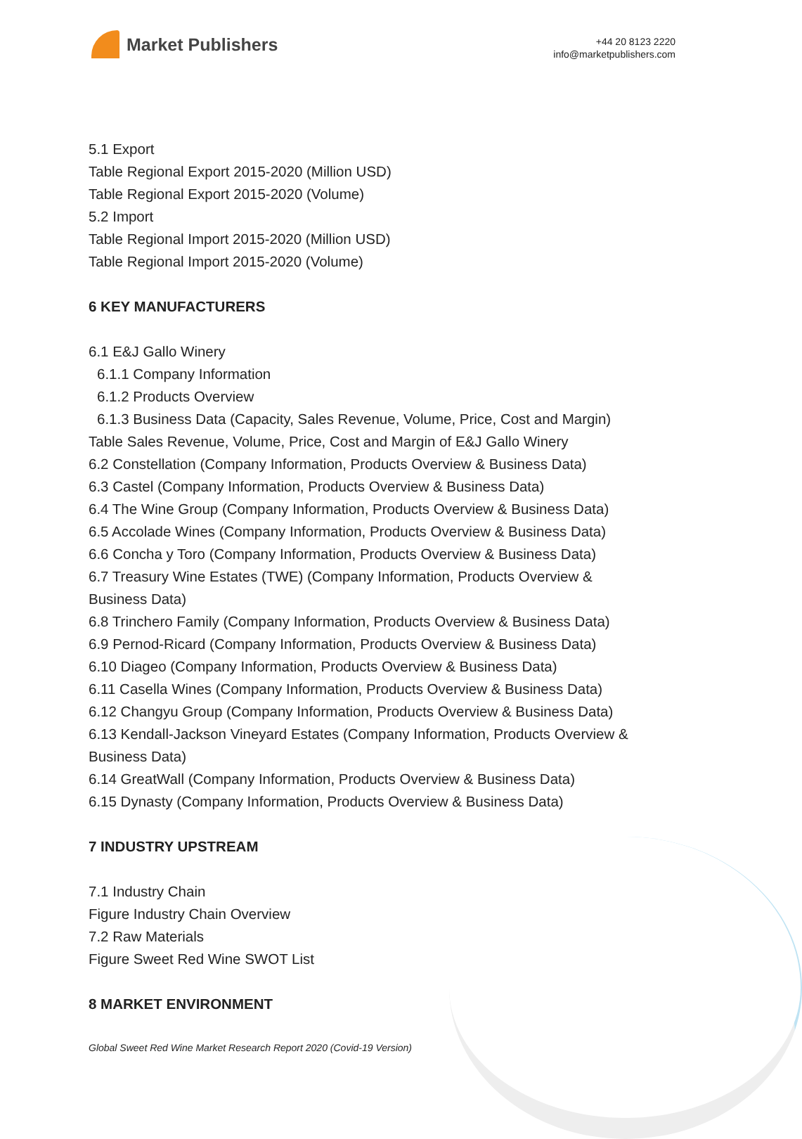Market Publishers
+44 20 8123 2220
info@marketpublishers.com
5.1 Export
Table Regional Export 2015-2020 (Million USD)
Table Regional Export 2015-2020 (Volume)
5.2 Import
Table Regional Import 2015-2020 (Million USD)
Table Regional Import 2015-2020 (Volume)
6 KEY MANUFACTURERS
6.1 E&J Gallo Winery
6.1.1 Company Information
6.1.2 Products Overview
6.1.3 Business Data (Capacity, Sales Revenue, Volume, Price, Cost and Margin)
Table Sales Revenue, Volume, Price, Cost and Margin of E&J Gallo Winery
6.2 Constellation (Company Information, Products Overview & Business Data)
6.3 Castel (Company Information, Products Overview & Business Data)
6.4 The Wine Group (Company Information, Products Overview & Business Data)
6.5 Accolade Wines (Company Information, Products Overview & Business Data)
6.6 Concha y Toro (Company Information, Products Overview & Business Data)
6.7 Treasury Wine Estates (TWE) (Company Information, Products Overview &
Business Data)
6.8 Trinchero Family (Company Information, Products Overview & Business Data)
6.9 Pernod-Ricard (Company Information, Products Overview & Business Data)
6.10 Diageo (Company Information, Products Overview & Business Data)
6.11 Casella Wines (Company Information, Products Overview & Business Data)
6.12 Changyu Group (Company Information, Products Overview & Business Data)
6.13 Kendall-Jackson Vineyard Estates (Company Information, Products Overview &
Business Data)
6.14 GreatWall (Company Information, Products Overview & Business Data)
6.15 Dynasty (Company Information, Products Overview & Business Data)
7 INDUSTRY UPSTREAM
7.1 Industry Chain
Figure Industry Chain Overview
7.2 Raw Materials
Figure Sweet Red Wine SWOT List
8 MARKET ENVIRONMENT
Global Sweet Red Wine Market Research Report 2020 (Covid-19 Version)